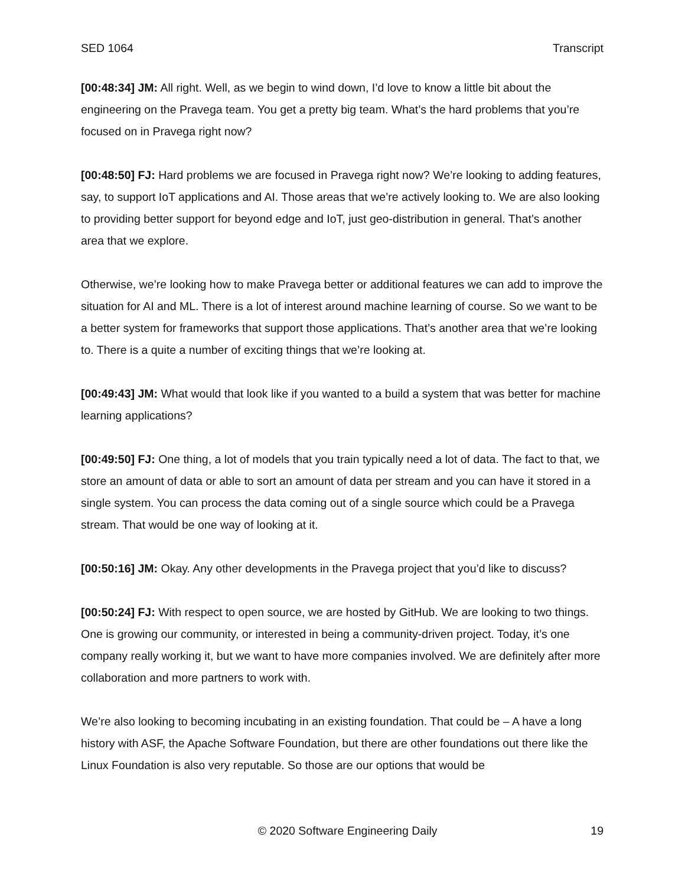SED 1064 Transcript
[00:48:34] JM: All right. Well, as we begin to wind down, I’d love to know a little bit about the engineering on the Pravega team. You get a pretty big team. What’s the hard problems that you’re focused on in Pravega right now?
[00:48:50] FJ: Hard problems we are focused in Pravega right now? We’re looking to adding features, say, to support IoT applications and AI. Those areas that we’re actively looking to. We are also looking to providing better support for beyond edge and IoT, just geo-distribution in general. That’s another area that we explore.
Otherwise, we’re looking how to make Pravega better or additional features we can add to improve the situation for AI and ML. There is a lot of interest around machine learning of course. So we want to be a better system for frameworks that support those applications. That’s another area that we’re looking to. There is a quite a number of exciting things that we’re looking at.
[00:49:43] JM: What would that look like if you wanted to a build a system that was better for machine learning applications?
[00:49:50] FJ: One thing, a lot of models that you train typically need a lot of data. The fact to that, we store an amount of data or able to sort an amount of data per stream and you can have it stored in a single system. You can process the data coming out of a single source which could be a Pravega stream. That would be one way of looking at it.
[00:50:16] JM: Okay. Any other developments in the Pravega project that you’d like to discuss?
[00:50:24] FJ: With respect to open source, we are hosted by GitHub. We are looking to two things. One is growing our community, or interested in being a community-driven project. Today, it’s one company really working it, but we want to have more companies involved. We are definitely after more collaboration and more partners to work with.
We’re also looking to becoming incubating in an existing foundation. That could be – A have a long history with ASF, the Apache Software Foundation, but there are other foundations out there like the Linux Foundation is also very reputable. So those are our options that would be
© 2020 Software Engineering Daily 19